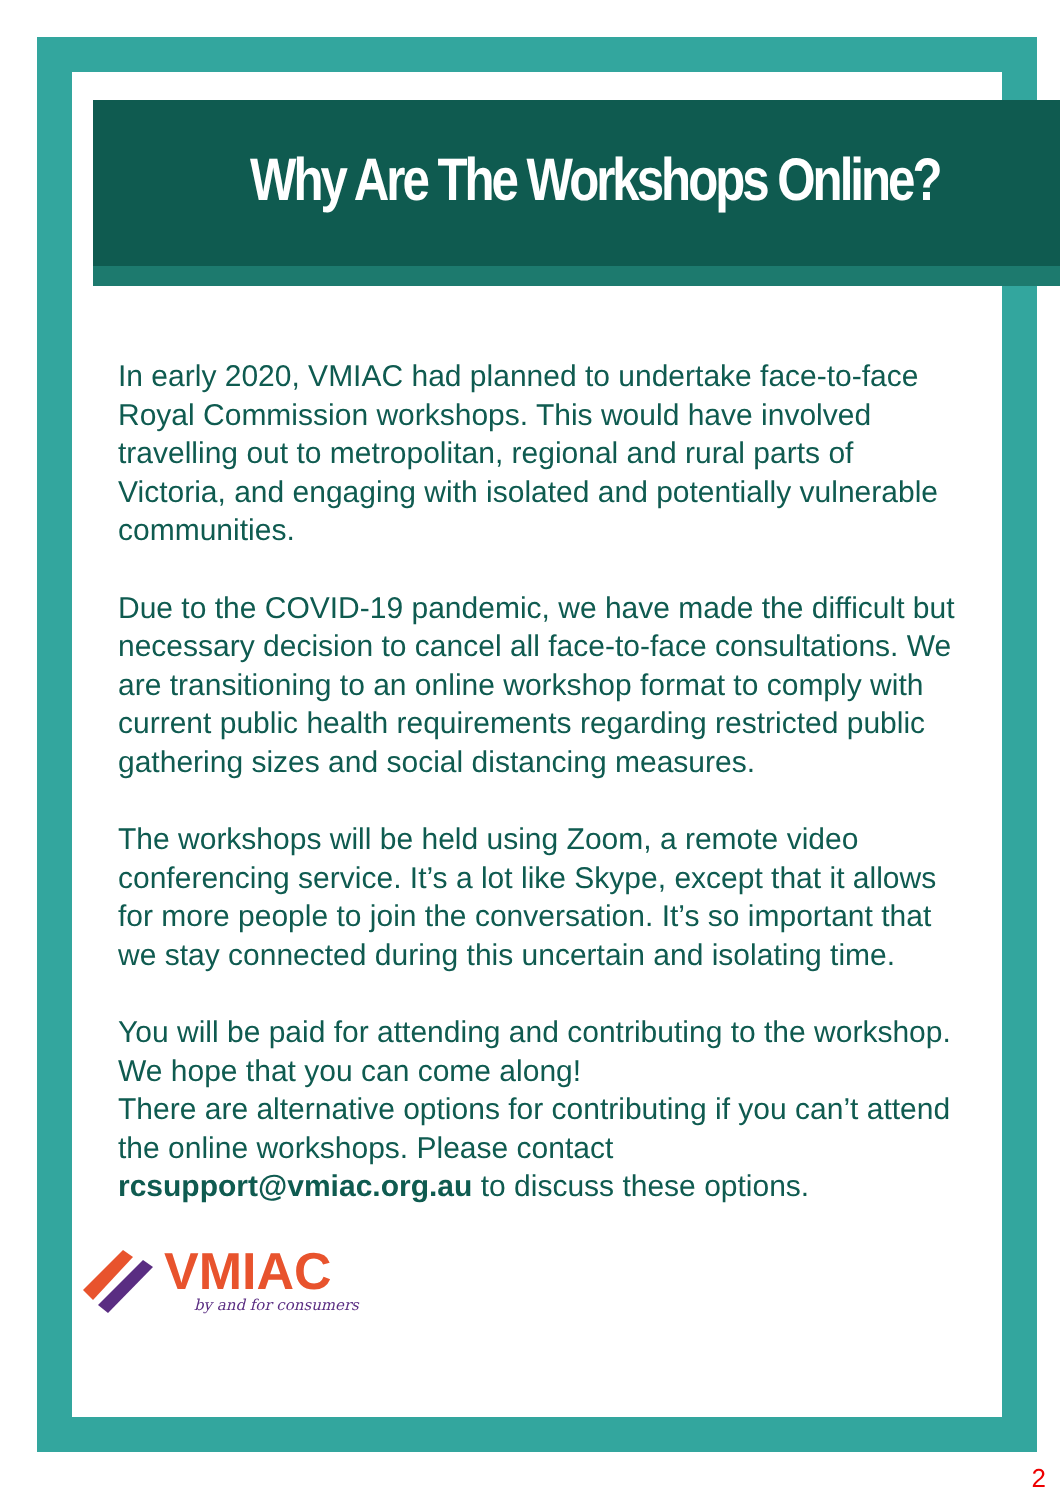Why Are The Workshops Online?
In early 2020, VMIAC had planned to undertake face-to-face Royal Commission workshops. This would have involved travelling out to metropolitan, regional and rural parts of Victoria, and engaging with isolated and potentially vulnerable communities.
Due to the COVID-19 pandemic, we have made the difficult but necessary decision to cancel all face-to-face consultations. We are transitioning to an online workshop format to comply with current public health requirements regarding restricted public gathering sizes and social distancing measures.
The workshops will be held using Zoom, a remote video conferencing service. It’s a lot like Skype, except that it allows for more people to join the conversation. It’s so important that we stay connected during this uncertain and isolating time.
You will be paid for attending and contributing to the workshop. We hope that you can come along!
There are alternative options for contributing if you can’t attend the online workshops. Please contact rcsupport@vmiac.org.au to discuss these options.
VMIAC
by and for consumers
2